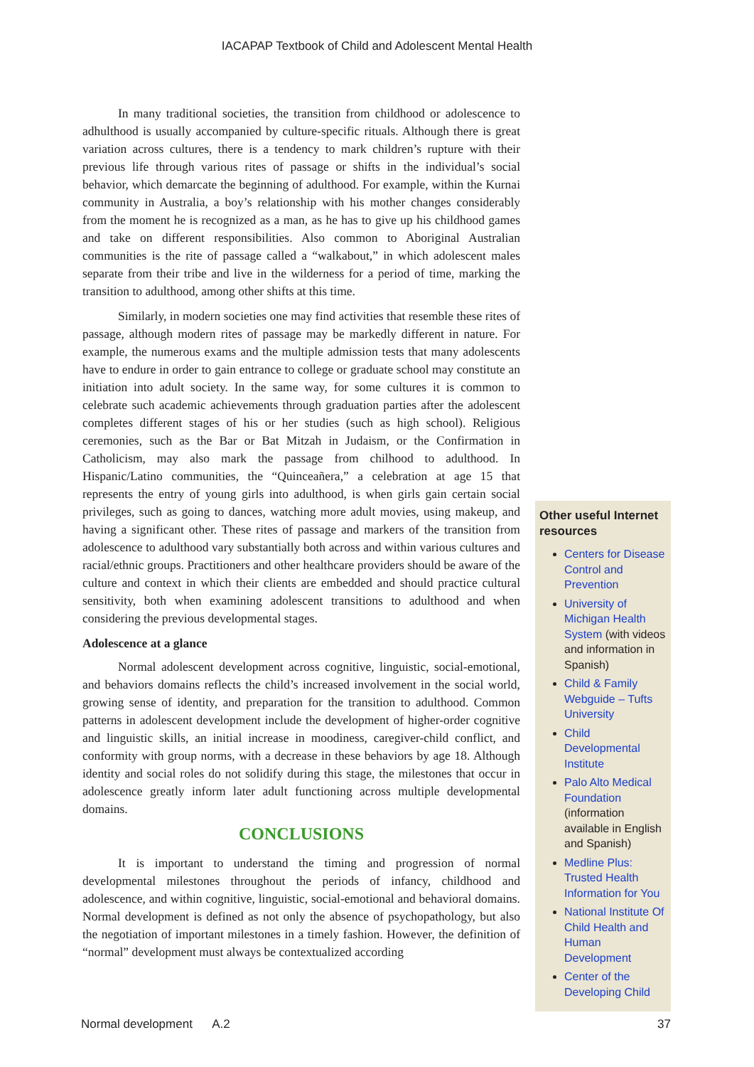IACAPAP Textbook of Child and Adolescent Mental Health
In many traditional societies, the transition from childhood or adolescence to adhulthood is usually accompanied by culture-specific rituals. Although there is great variation across cultures, there is a tendency to mark children’s rupture with their previous life through various rites of passage or shifts in the individual’s social behavior, which demarcate the beginning of adulthood. For example, within the Kurnai community in Australia, a boy’s relationship with his mother changes considerably from the moment he is recognized as a man, as he has to give up his childhood games and take on different responsibilities. Also common to Aboriginal Australian communities is the rite of passage called a “walkabout,” in which adolescent males separate from their tribe and live in the wilderness for a period of time, marking the transition to adulthood, among other shifts at this time.
Similarly, in modern societies one may find activities that resemble these rites of passage, although modern rites of passage may be markedly different in nature. For example, the numerous exams and the multiple admission tests that many adolescents have to endure in order to gain entrance to college or graduate school may constitute an initiation into adult society. In the same way, for some cultures it is common to celebrate such academic achievements through graduation parties after the adolescent completes different stages of his or her studies (such as high school). Religious ceremonies, such as the Bar or Bat Mitzah in Judaism, or the Confirmation in Catholicism, may also mark the passage from chilhood to adulthood. In Hispanic/Latino communities, the “Quinceañera,” a celebration at age 15 that represents the entry of young girls into adulthood, is when girls gain certain social privileges, such as going to dances, watching more adult movies, using makeup, and having a significant other. These rites of passage and markers of the transition from adolescence to adulthood vary substantially both across and within various cultures and racial/ethnic groups. Practitioners and other healthcare providers should be aware of the culture and context in which their clients are embedded and should practice cultural sensitivity, both when examining adolescent transitions to adulthood and when considering the previous developmental stages.
Adolescence at a glance
Normal adolescent development across cognitive, linguistic, social-emotional, and behaviors domains reflects the child’s increased involvement in the social world, growing sense of identity, and preparation for the transition to adulthood. Common patterns in adolescent development include the development of higher-order cognitive and linguistic skills, an initial increase in moodiness, caregiver-child conflict, and conformity with group norms, with a decrease in these behaviors by age 18. Although identity and social roles do not solidify during this stage, the milestones that occur in adolescence greatly inform later adult functioning across multiple developmental domains.
CONCLUSIONS
It is important to understand the timing and progression of normal developmental milestones throughout the periods of infancy, childhood and adolescence, and within cognitive, linguistic, social-emotional and behavioral domains. Normal development is defined as not only the absence of psychopathology, but also the negotiation of important milestones in a timely fashion. However, the definition of “normal” development must always be contextualized according
Other useful Internet resources
Centers for Disease Control and Prevention
University of Michigan Health System (with videos and information in Spanish)
Child & Family Webguide – Tufts University
Child Developmental Institute
Palo Alto Medical Foundation (information available in English and Spanish)
Medline Plus: Trusted Health Information for You
National Institute Of Child Health and Human Development
Center of the Developing Child
Normal development A.2 37